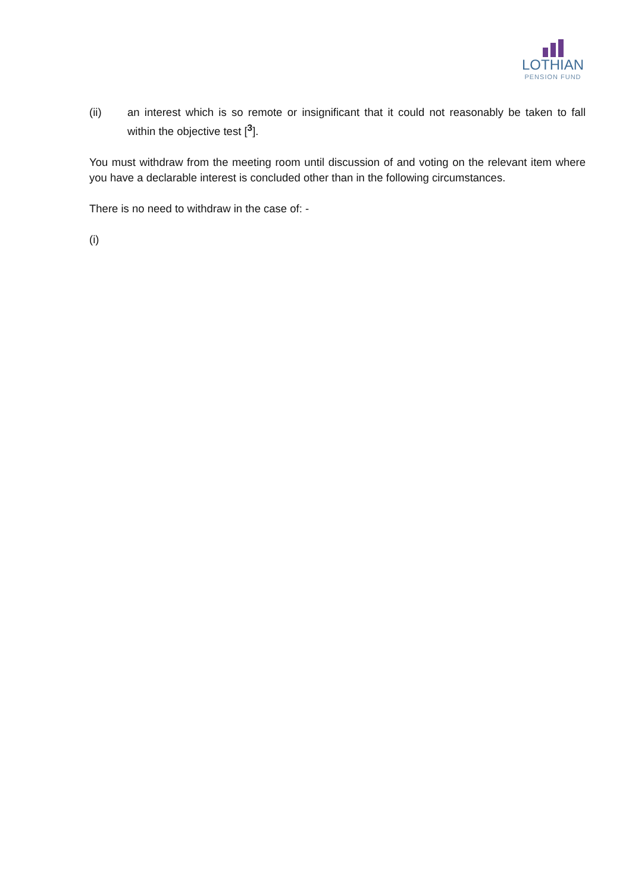LOTHIAN
PENSION FUND
(ii) an interest which is so remote or insignificant that it could not reasonably be taken to fall within the objective test [<sup>3</sup>].
You must withdraw from the meeting room until discussion of and voting on the relevant item where you have a declarable interest is concluded other than in the following circumstances.
There is no need to withdraw in the case of: -
(i)